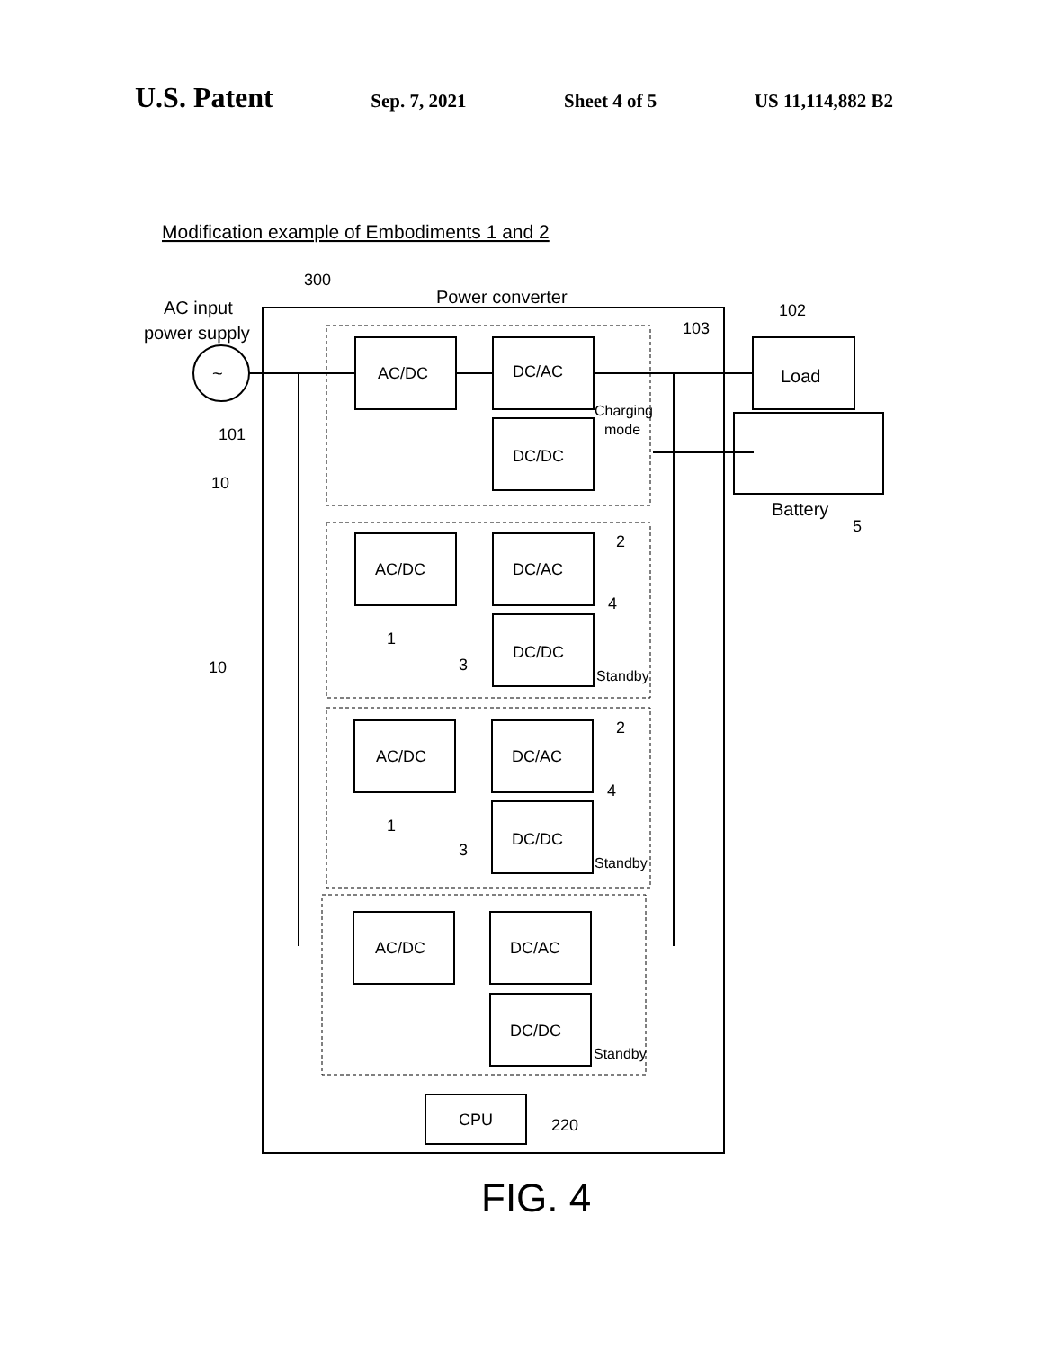U.S. Patent Sep. 7, 2021 Sheet 4 of 5 US 11,114,882 B2
Modification example of Embodiments 1 and 2
300
Power converter
AC input
power supply
~
101
102
Load
103
Battery
5
AC/DC
DC/AC
DC/DC
Charging
mode
10
AC/DC
DC/AC
DC/DC
2
4
1
3
Standby
10
AC/DC
DC/AC
DC/DC
2
4
1
3
Standby
AC/DC
DC/AC
DC/DC
Standby
CPU
220
FIG. 4